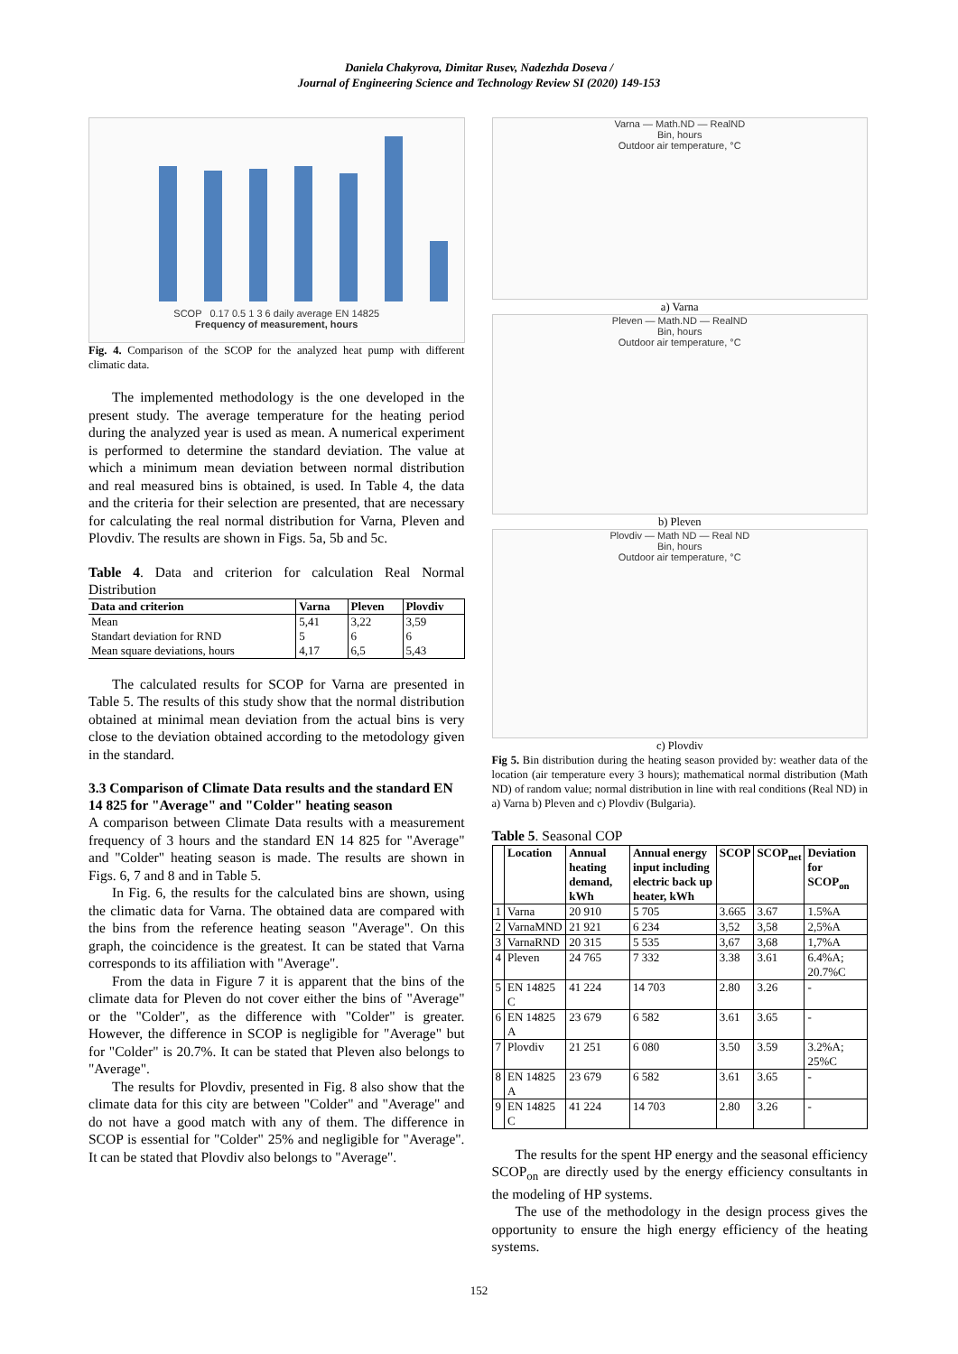Daniela Chakyrova, Dimitar Rusev, Nadezhda Doseva /
Journal of Engineering Science and Technology Review SI (2020) 149-153
SCOP 0.17 0.5 1 3 6 daily average EN 14825
Frequency of measurement, hours
Fig. 4. Comparison of the SCOP for the analyzed heat pump with different climatic data.
The implemented methodology is the one developed in the present study. The average temperature for the heating period during the analyzed year is used as mean. A numerical experiment is performed to determine the standard deviation. The value at which a minimum mean deviation between normal distribution and real measured bins is obtained, is used. In Table 4, the data and the criteria for their selection are presented, that are necessary for calculating the real normal distribution for Varna, Pleven and Plovdiv. The results are shown in Figs. 5a, 5b and 5c.
Table 4. Data and criterion for calculation Real Normal Distribution
| Data and criterion | Varna | Pleven | Plovdiv |
| --- | --- | --- | --- |
| Mean | 5,41 | 3,22 | 3,59 |
| Standart deviation for RND | 5 | 6 | 6 |
| Mean square deviations, hours | 4,17 | 6,5 | 5,43 |
The calculated results for SCOP for Varna are presented in Table 5. The results of this study show that the normal distribution obtained at minimal mean deviation from the actual bins is very close to the deviation obtained according to the metodology given in the standard.
3.3 Comparison of Climate Data results and the standard EN 14 825 for "Average" and "Colder" heating season
A comparison between Climate Data results with a measurement frequency of 3 hours and the standard EN 14 825 for "Average" and "Colder" heating season is made. The results are shown in Figs. 6, 7 and 8 and in Table 5.
In Fig. 6, the results for the calculated bins are shown, using the climatic data for Varna. The obtained data are compared with the bins from the reference heating season "Average". On this graph, the coincidence is the greatest. It can be stated that Varna corresponds to its affiliation with "Average".
From the data in Figure 7 it is apparent that the bins of the climate data for Pleven do not cover either the bins of "Average" or the "Colder", as the difference with "Colder" is greater. However, the difference in SCOP is negligible for "Average" but for "Colder" is 20.7%. It can be stated that Pleven also belongs to "Average".
The results for Plovdiv, presented in Fig. 8 also show that the climate data for this city are between "Colder" and "Average" and do not have a good match with any of them. The difference in SCOP is essential for "Colder" 25% and negligible for "Average". It can be stated that Plovdiv also belongs to "Average".
Varna — Math.ND — RealND
Bin, hours
Outdoor air temperature, °C
a) Varna
Pleven — Math.ND — RealND
Bin, hours
Outdoor air temperature, °C
b) Pleven
Plovdiv — Math ND — Real ND
Bin, hours
Outdoor air temperature, °C
c) Plovdiv
Fig 5. Bin distribution during the heating season provided by: weather data of the location (air temperature every 3 hours); mathematical normal distribution (Math ND) of random value; normal distribution in line with real conditions (Real ND) in a) Varna b) Pleven and c) Plovdiv (Bulgaria).
Table 5. Seasonal COP
| | Location | Annual heating demand, kWh | Annual energy input including electric back up heater, kWh | SCOP | SCOP<sub>net</sub> | Deviation for SCOP<sub>on</sub> |
| --- | --- | --- | --- | --- | --- | --- |
| 1 | Varna | 20 910 | 5 705 | 3.665 | 3.67 | 1.5%A |
| 2 | VarnaMND | 21 921 | 6 234 | 3,52 | 3,58 | 2,5%A |
| 3 | VarnaRND | 20 315 | 5 535 | 3,67 | 3,68 | 1,7%A |
| 4 | Pleven | 24 765 | 7 332 | 3.38 | 3.61 | 6.4%A; 20.7%C |
| 5 | EN 14825 C | 41 224 | 14 703 | 2.80 | 3.26 | - |
| 6 | EN 14825 A | 23 679 | 6 582 | 3.61 | 3.65 | - |
| 7 | Plovdiv | 21 251 | 6 080 | 3.50 | 3.59 | 3.2%A; 25%C |
| 8 | EN 14825 A | 23 679 | 6 582 | 3.61 | 3.65 | - |
| 9 | EN 14825 C | 41 224 | 14 703 | 2.80 | 3.26 | - |
The results for the spent HP energy and the seasonal efficiency SCOP<sub>on</sub> are directly used by the energy efficiency consultants in the modeling of HP systems.
The use of the methodology in the design process gives the opportunity to ensure the high energy efficiency of the heating systems.
152